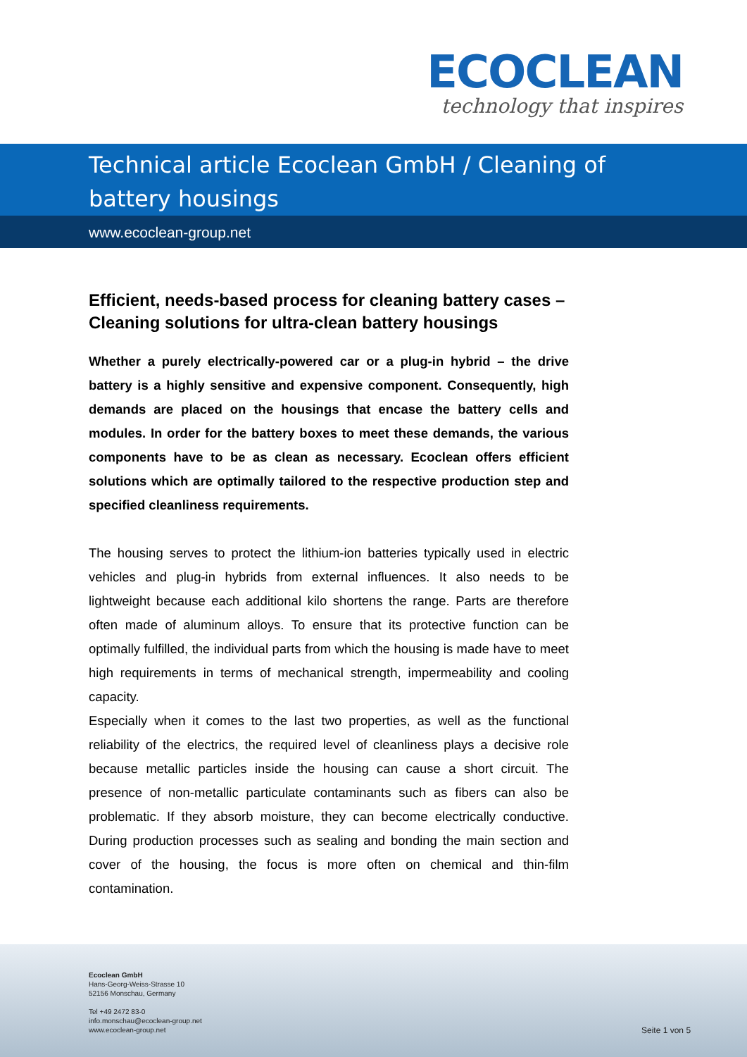ECOCLEAN
technology that inspires
Technical article Ecoclean GmbH / Cleaning of battery housings
www.ecoclean-group.net
Efficient, needs-based process for cleaning battery cases – Cleaning solutions for ultra-clean battery housings
Whether a purely electrically-powered car or a plug-in hybrid – the drive battery is a highly sensitive and expensive component. Consequently, high demands are placed on the housings that encase the battery cells and modules. In order for the battery boxes to meet these demands, the various components have to be as clean as necessary. Ecoclean offers efficient solutions which are optimally tailored to the respective production step and specified cleanliness requirements.
The housing serves to protect the lithium-ion batteries typically used in electric vehicles and plug-in hybrids from external influences. It also needs to be lightweight because each additional kilo shortens the range. Parts are therefore often made of aluminum alloys. To ensure that its protective function can be optimally fulfilled, the individual parts from which the housing is made have to meet high requirements in terms of mechanical strength, impermeability and cooling capacity.
Especially when it comes to the last two properties, as well as the functional reliability of the electrics, the required level of cleanliness plays a decisive role because metallic particles inside the housing can cause a short circuit. The presence of non-metallic particulate contaminants such as fibers can also be problematic. If they absorb moisture, they can become electrically conductive. During production processes such as sealing and bonding the main section and cover of the housing, the focus is more often on chemical and thin-film contamination.
Ecoclean GmbH
Hans-Georg-Weiss-Strasse 10
52156 Monschau, Germany
Tel +49 2472 83-0
info.monschau@ecoclean-group.net
www.ecoclean-group.net
Seite 1 von 5